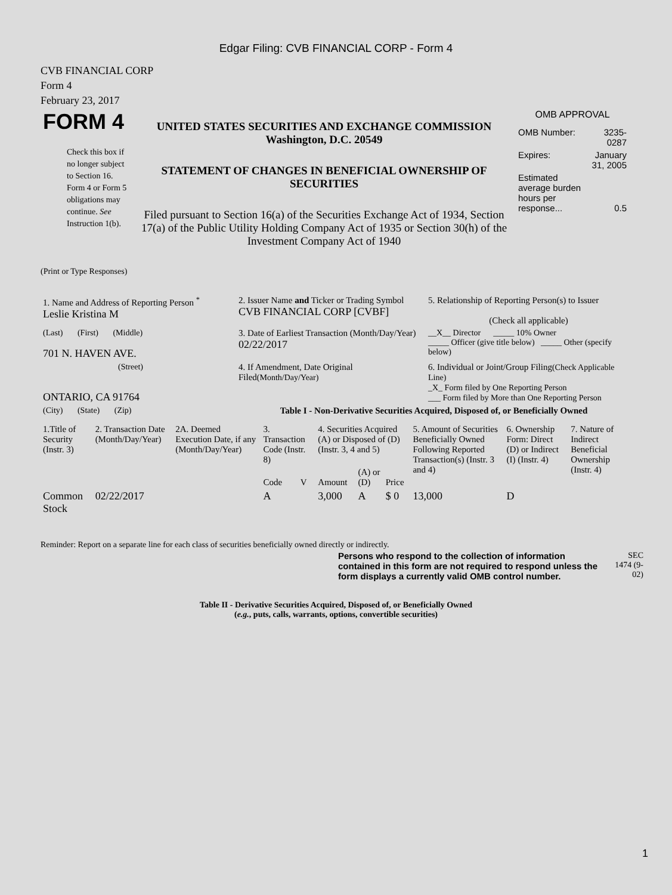Edgar Filing: CVB FINANCIAL CORP - Form 4
CVB FINANCIAL CORP
Form 4
February 23, 2017
| FORM 4 Check this box if no longer subject to Section 16. Form 4 or Form 5 obligations may continue. See Instruction 1(b). | UNITED STATES SECURITIES AND EXCHANGE COMMISSION Washington, D.C. 20549 STATEMENT OF CHANGES IN BENEFICIAL OWNERSHIP OF SECURITIES Filed pursuant to Section 16(a) of the Securities Exchange Act of 1934, Section 17(a) of the Public Utility Holding Company Act of 1935 or Section 30(h) of the Investment Company Act of 1940 | OMB APPROVAL / OMB Number: / 3235-0287 / / Expires: / January 31, 2005 / / Estimated average burden hours per response... / 0.5 / |
(Print or Type Responses)
| 1. Name and Address of Reporting Person <sup>*</sup> Leslie Kristina M | 2. Issuer Name and Ticker or Trading Symbol CVB FINANCIAL CORP [CVBF] | 5. Relationship of Reporting Person(s) to Issuer (Check all applicable) |
| (Last) (First) (Middle) 701 N. HAVEN AVE. | 3. Date of Earliest Transaction (Month/Day/Year) 02/22/2017 | __X__ Director _____ 10% Owner _____ Officer (give title below) _____ Other (specify below) |
| (Street) ONTARIO, CA 91764 | 4. If Amendment, Date Original Filed (Month/Day/Year) | 6. Individual or Joint/Group Filing (Check Applicable Line) _X_ Form filed by One Reporting Person ___ Form filed by More than One Reporting Person |
| (City) (State) (Zip) | Table I - Non-Derivative Securities Acquired, Disposed of, or Beneficially Owned | |
| 1.Title of Security (Instr. 3) | 2. Transaction Date (Month/Day/Year) | 2A. Deemed Execution Date, if any (Month/Day/Year) | 3. Transaction Code (Instr. 8) | | 4. Securities Acquired (A) or Disposed of (D) (Instr. 3, 4 and 5) | | | 5. Amount of Securities Beneficially Owned Following Reported Transaction(s) (Instr. 3 and 4) | 6. Ownership Form: Direct (D) or Indirect (I) (Instr. 4) | 7. Nature of Indirect Beneficial Ownership (Instr. 4) |
| --- | --- | --- | --- | --- | --- | --- | --- | --- | --- | --- |
| | | | Code | V | Amount | (A) or (D) | Price | | | |
| Common Stock | 02/22/2017 | | A | | 3,000 | A | $ 0 | 13,000 | D | |
Reminder: Report on a separate line for each class of securities beneficially owned directly or indirectly.
| Persons who respond to the collection of information contained in this form are not required to respond unless the form displays a currently valid OMB control number. | SEC 1474 (9-02) |
Table II - Derivative Securities Acquired, Disposed of, or Beneficially Owned
(e.g., puts, calls, warrants, options, convertible securities)
1